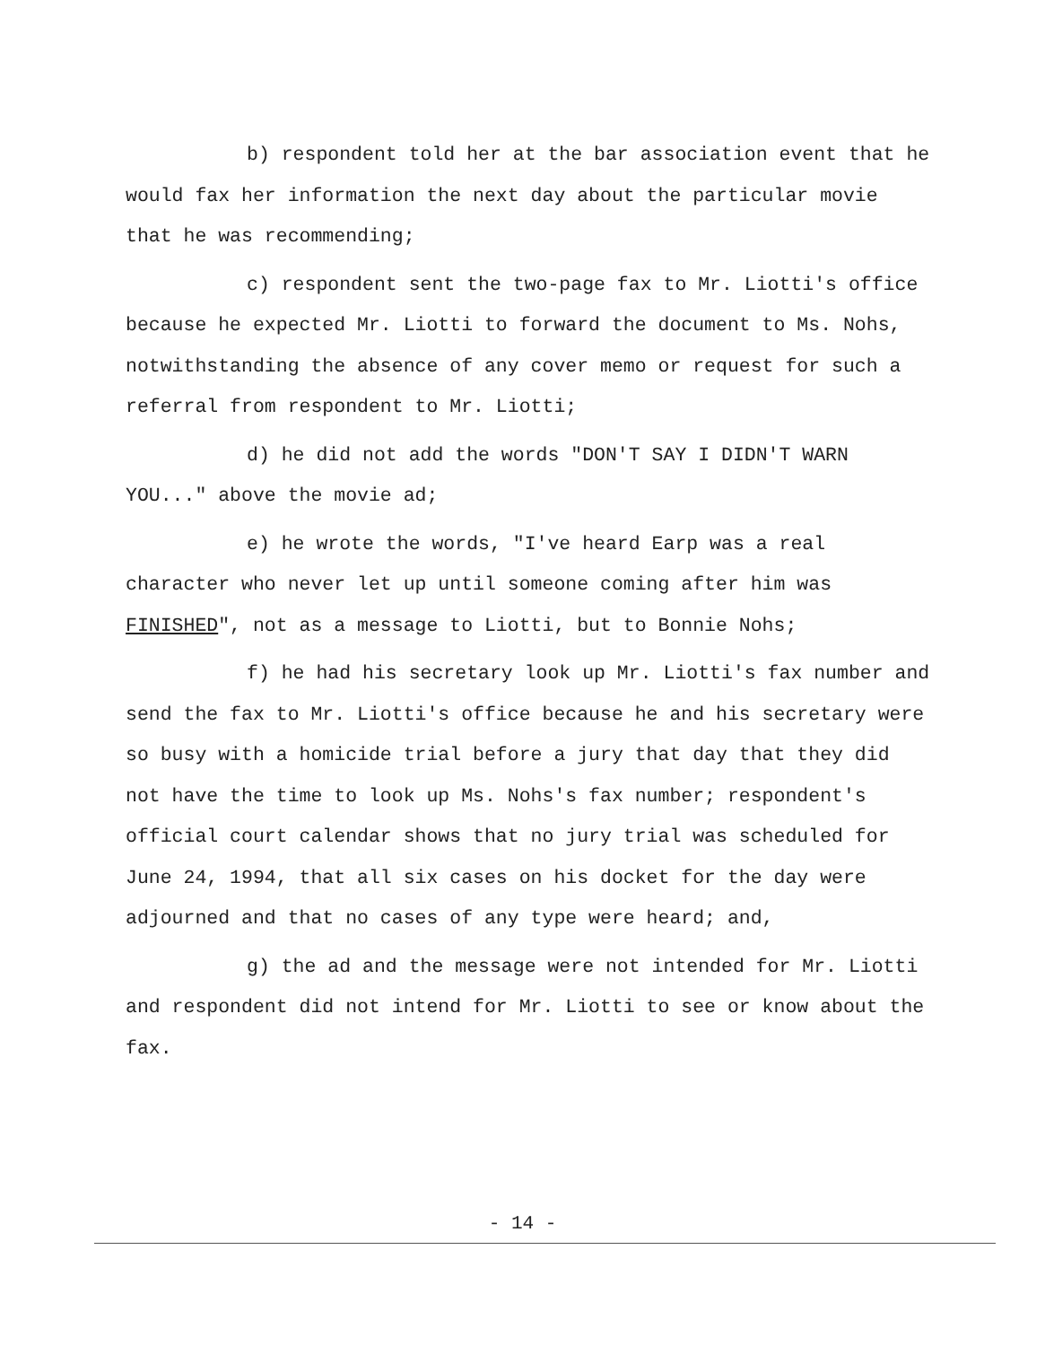b) respondent told her at the bar association event that he would fax her information the next day about the particular movie that he was recommending;
c) respondent sent the two-page fax to Mr. Liotti's office because he expected Mr. Liotti to forward the document to Ms. Nohs, notwithstanding the absence of any cover memo or request for such a referral from respondent to Mr. Liotti;
d) he did not add the words "DON'T SAY I DIDN'T WARN YOU..." above the movie ad;
e) he wrote the words, "I've heard Earp was a real character who never let up until someone coming after him was FINISHED", not as a message to Liotti, but to Bonnie Nohs;
f) he had his secretary look up Mr. Liotti's fax number and send the fax to Mr. Liotti's office because he and his secretary were so busy with a homicide trial before a jury that day that they did not have the time to look up Ms. Nohs's fax number; respondent's official court calendar shows that no jury trial was scheduled for June 24, 1994, that all six cases on his docket for the day were adjourned and that no cases of any type were heard; and,
g) the ad and the message were not intended for Mr. Liotti and respondent did not intend for Mr. Liotti to see or know about the fax.
- 14 -